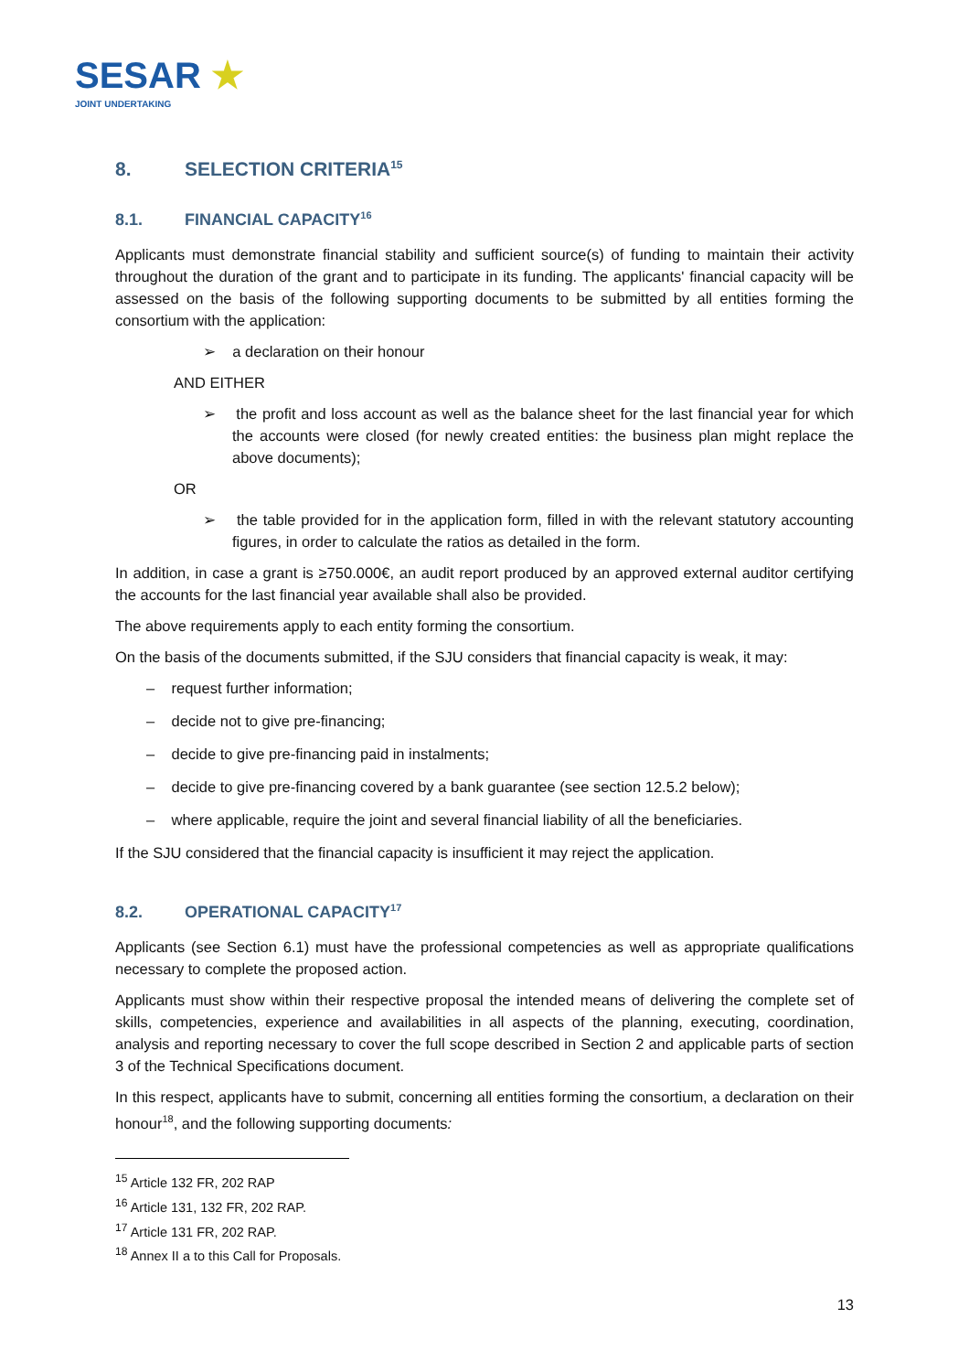SESAR ★
JOINT UNDERTAKING
8. SELECTION CRITERIA<sup>15</sup>
8.1. FINANCIAL CAPACITY<sup>16</sup>
Applicants must demonstrate financial stability and sufficient source(s) of funding to maintain their activity throughout the duration of the grant and to participate in its funding. The applicants' financial capacity will be assessed on the basis of the following supporting documents to be submitted by all entities forming the consortium with the application:
➢ a declaration on their honour
AND EITHER
➢ the profit and loss account as well as the balance sheet for the last financial year for which the accounts were closed (for newly created entities: the business plan might replace the above documents);
OR
➢ the table provided for in the application form, filled in with the relevant statutory accounting figures, in order to calculate the ratios as detailed in the form.
In addition, in case a grant is ≥750.000€, an audit report produced by an approved external auditor certifying the accounts for the last financial year available shall also be provided.
The above requirements apply to each entity forming the consortium.
On the basis of the documents submitted, if the SJU considers that financial capacity is weak, it may:
– request further information;
– decide not to give pre-financing;
– decide to give pre-financing paid in instalments;
– decide to give pre-financing covered by a bank guarantee (see section 12.5.2 below);
– where applicable, require the joint and several financial liability of all the beneficiaries.
If the SJU considered that the financial capacity is insufficient it may reject the application.
8.2. OPERATIONAL CAPACITY<sup>17</sup>
Applicants (see Section 6.1) must have the professional competencies as well as appropriate qualifications necessary to complete the proposed action.
Applicants must show within their respective proposal the intended means of delivering the complete set of skills, competencies, experience and availabilities in all aspects of the planning, executing, coordination, analysis and reporting necessary to cover the full scope described in Section 2 and applicable parts of section 3 of the Technical Specifications document.
In this respect, applicants have to submit, concerning all entities forming the consortium, a declaration on their honour<sup>18</sup>, and the following supporting documents:
<sup>15</sup> Article 132 FR, 202 RAP
<sup>16</sup> Article 131, 132 FR, 202 RAP.
<sup>17</sup> Article 131 FR, 202 RAP.
<sup>18</sup> Annex II a to this Call for Proposals.
13